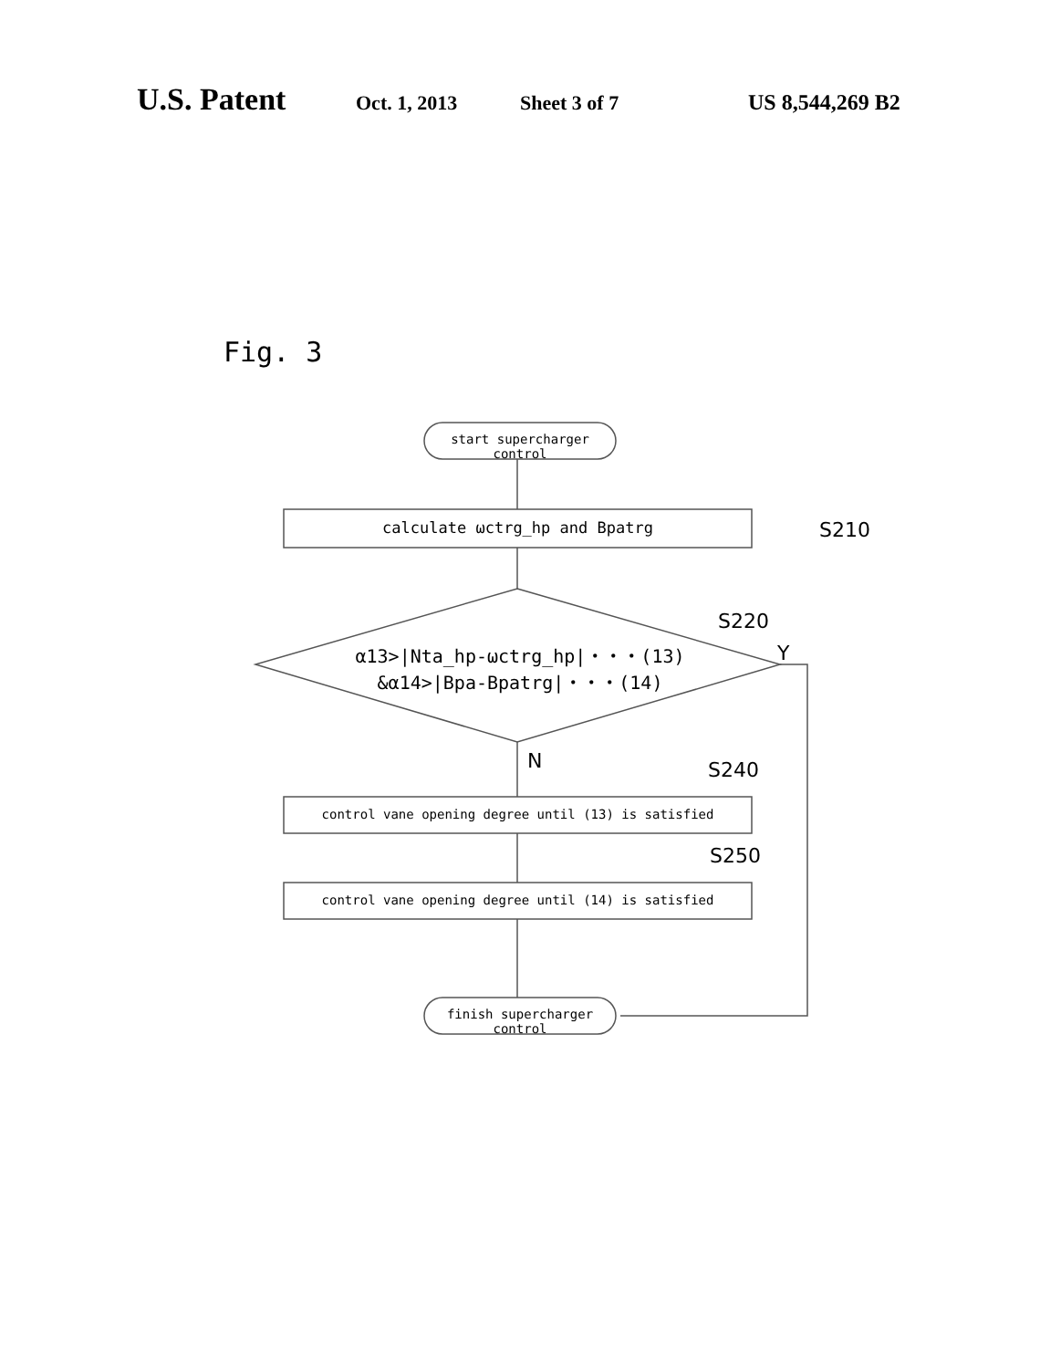U.S. Patent
Oct. 1, 2013 Sheet 3 of 7 US 8,544,269 B2
Fig. 3
start supercharger control
calculate ωctrg_hp and Bpatrg S210
S220
α13>|Nta_hp-ωctrg_hp|・・・(13)
&α14>|Bpa-Bpatrg|・・・(14)
Y
N S240
control vane opening degree until (13) is satisfied
S250
control vane opening degree until (14) is satisfied
finish supercharger control